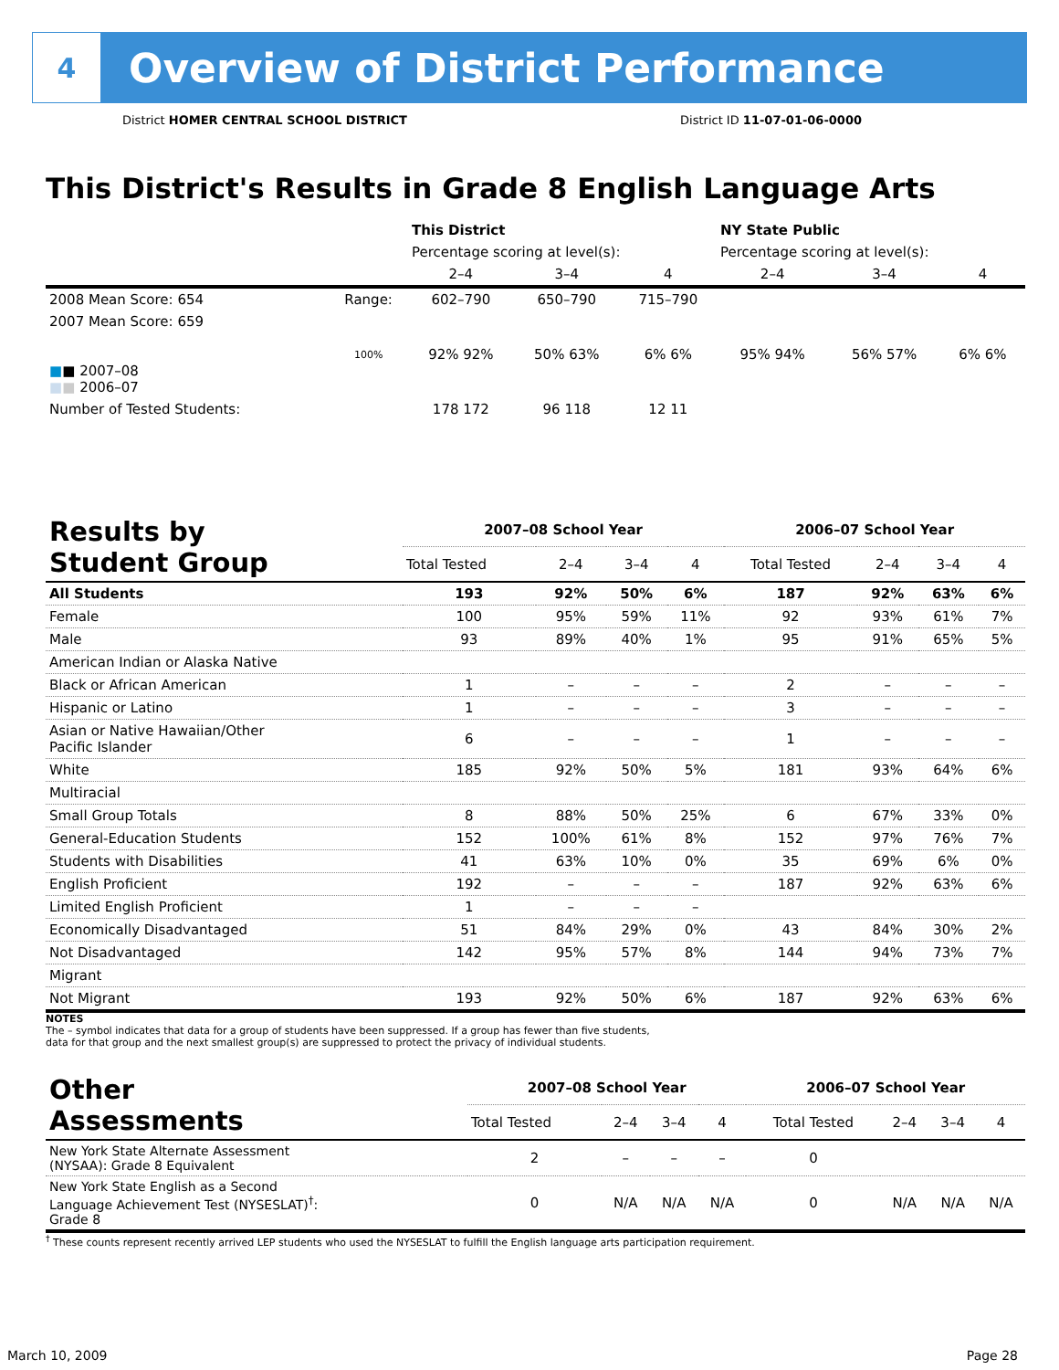4
Overview of District Performance
District HOMER CENTRAL SCHOOL DISTRICT District ID 11-07-01-06-0000
This District's Results in Grade 8 English Language Arts
| | | This District | | | NY State Public | | |
| --- | --- | --- | --- | --- | --- | --- | --- |
| | | Percentage scoring at level(s): | | | Percentage scoring at level(s): | | |
| | | 2–4 | 3–4 | 4 | 2–4 | 3–4 | 4 |
| 2008 Mean Score: 654 | Range: | 602–790 | 650–790 | 715–790 | | | |
| 2007 Mean Score: 659 ■ ■ 2007–08 ■ ■ 2006–07 | 100% | 92% 92% | 50% 63% | 6% 6% | 95% 94% | 56% 57% | 6% 6% |
| Number of Tested Students: | | 178 172 | 96 118 | 12 11 | | | |
| Results by Student Group | 2007–08 School Year | | | | 2006–07 School Year | | | |
| | Total Tested | 2–4 | 3–4 | 4 | Total Tested | 2–4 | 3–4 | 4 |
| All Students | 193 | 92% | 50% | 6% | 187 | 92% | 63% | 6% |
| Female | 100 | 95% | 59% | 11% | 92 | 93% | 61% | 7% |
| Male | 93 | 89% | 40% | 1% | 95 | 91% | 65% | 5% |
| American Indian or Alaska Native | | | | | | | | |
| Black or African American | 1 | – | – | – | 2 | – | – | – |
| Hispanic or Latino | 1 | – | – | – | 3 | – | – | – |
| Asian or Native Hawaiian/Other Pacific Islander | 6 | – | – | – | 1 | – | – | – |
| White | 185 | 92% | 50% | 5% | 181 | 93% | 64% | 6% |
| Multiracial | | | | | | | | |
| Small Group Totals | 8 | 88% | 50% | 25% | 6 | 67% | 33% | 0% |
| General-Education Students | 152 | 100% | 61% | 8% | 152 | 97% | 76% | 7% |
| Students with Disabilities | 41 | 63% | 10% | 0% | 35 | 69% | 6% | 0% |
| English Proficient | 192 | – | – | – | 187 | 92% | 63% | 6% |
| Limited English Proficient | 1 | – | – | – | | | | |
| Economically Disadvantaged | 51 | 84% | 29% | 0% | 43 | 84% | 30% | 2% |
| Not Disadvantaged | 142 | 95% | 57% | 8% | 144 | 94% | 73% | 7% |
| Migrant | | | | | | | | |
| Not Migrant | 193 | 92% | 50% | 6% | 187 | 92% | 63% | 6% |
NOTES
The – symbol indicates that data for a group of students have been suppressed. If a group has fewer than five students,
data for that group and the next smallest group(s) are suppressed to protect the privacy of individual students.
| Other Assessments | 2007–08 School Year | | | | 2006–07 School Year | | | |
| | Total Tested | 2–4 | 3–4 | 4 | Total Tested | 2–4 | 3–4 | 4 |
| New York State Alternate Assessment (NYSAA): Grade 8 Equivalent | 2 | – | – | – | 0 | | | |
| New York State English as a Second Language Achievement Test (NYSESLAT)<sup>†</sup>: Grade 8 | 0 | N/A | N/A | N/A | 0 | N/A | N/A | N/A |
<sup>†</sup> These counts represent recently arrived LEP students who used the NYSESLAT to fulfill the English language arts participation requirement.
March 10, 2009 Page 28